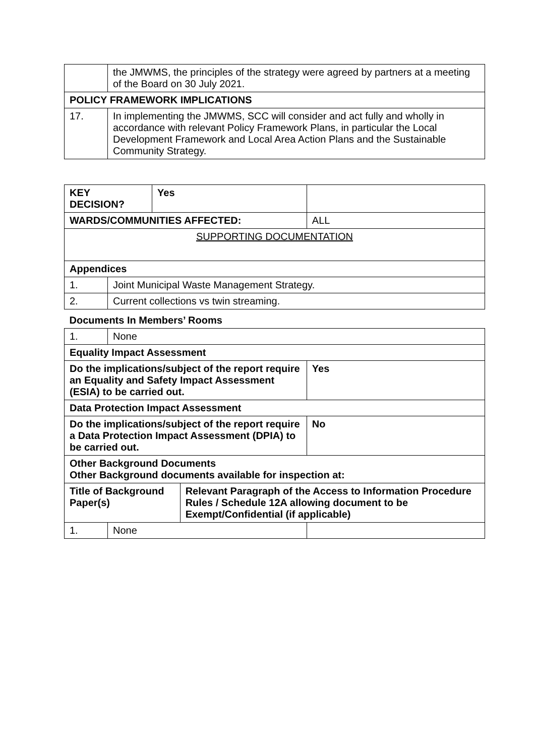| | the JMWMS, the principles of the strategy were agreed by partners at a meeting of the Board on 30 July 2021. |
| POLICY FRAMEWORK IMPLICATIONS | |
| 17. | In implementing the JMWMS, SCC will consider and act fully and wholly in accordance with relevant Policy Framework Plans, in particular the Local Development Framework and Local Area Action Plans and the Sustainable Community Strategy. |
| KEY DECISION? | | Yes | | | |
| WARDS/COMMUNITIES AFFECTED: | | | | ALL | |
| SUPPORTING DOCUMENTATION | | | | | |
| Appendices | | | | | |
| 1. | Joint Municipal Waste Management Strategy. | | | | |
| 2. | Current collections vs twin streaming. | | | | |
| Documents In Members’ Rooms | | | | | |
| 1. | None | | | | |
| Equality Impact Assessment | | | | | |
| Do the implications/subject of the report require an Equality and Safety Impact Assessment (ESIA) to be carried out. | | | | | Yes |
| Data Protection Impact Assessment | | | | | |
| Do the implications/subject of the report require a Data Protection Impact Assessment (DPIA) to be carried out. | | | | | No |
| Other Background Documents Other Background documents available for inspection at: | | | | | |
| Title of Background Paper(s) | | | Relevant Paragraph of the Access to Information Procedure Rules / Schedule 12A allowing document to be Exempt/Confidential (if applicable) | | |
| 1. | None | | | | |